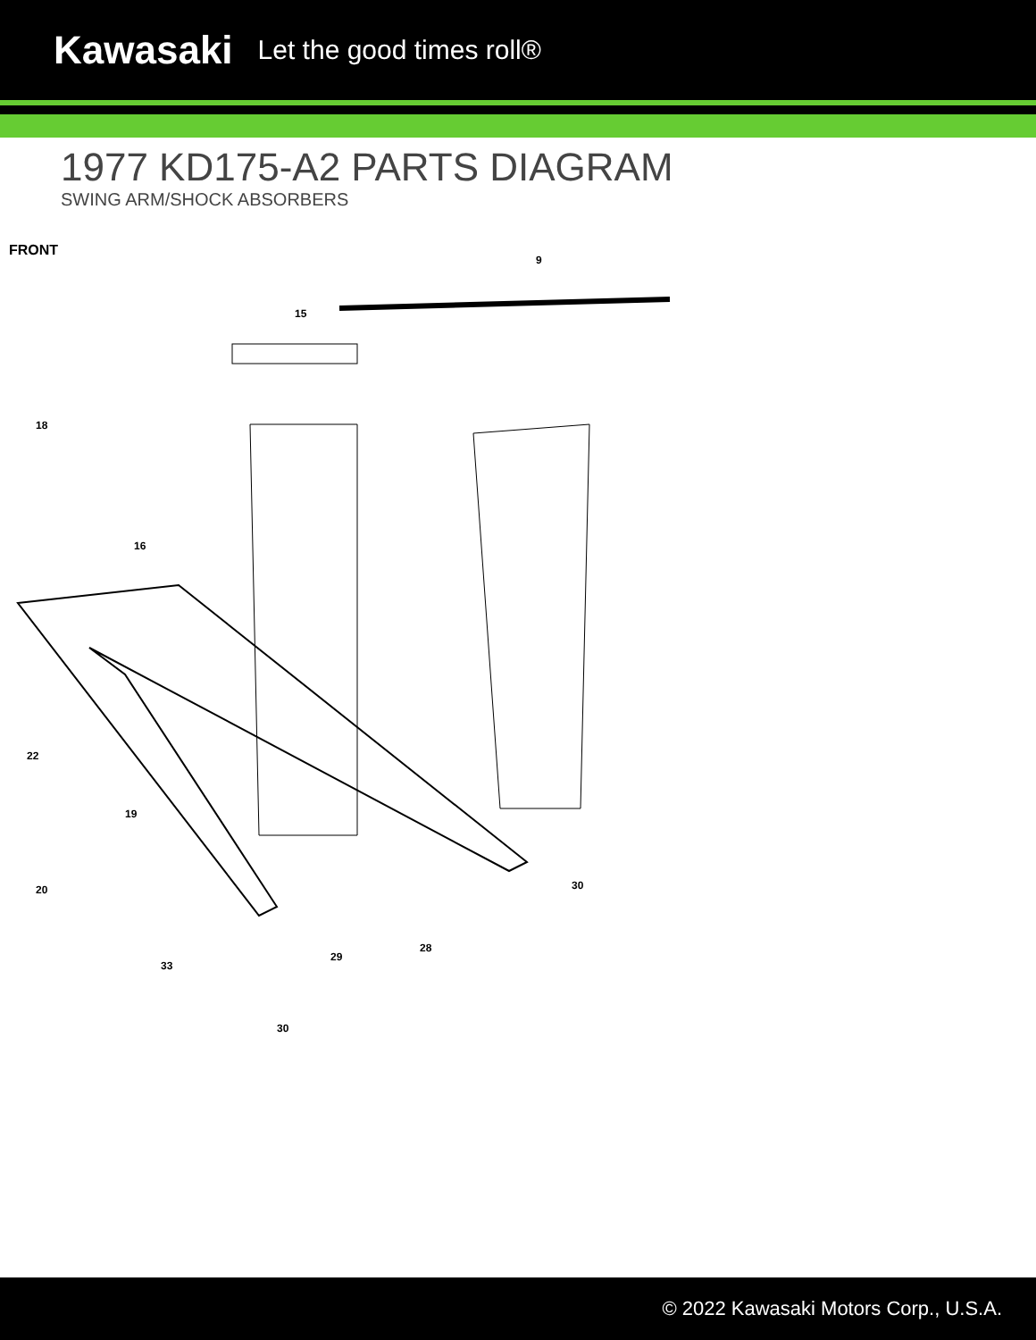Kawasaki Let the good times roll®
1977 KD175-A2 PARTS DIAGRAM
SWING ARM/SHOCK ABSORBERS
FRONT
9
15
18
16
22
19
20
33
30
30
29
28
© 2022 Kawasaki Motors Corp., U.S.A.